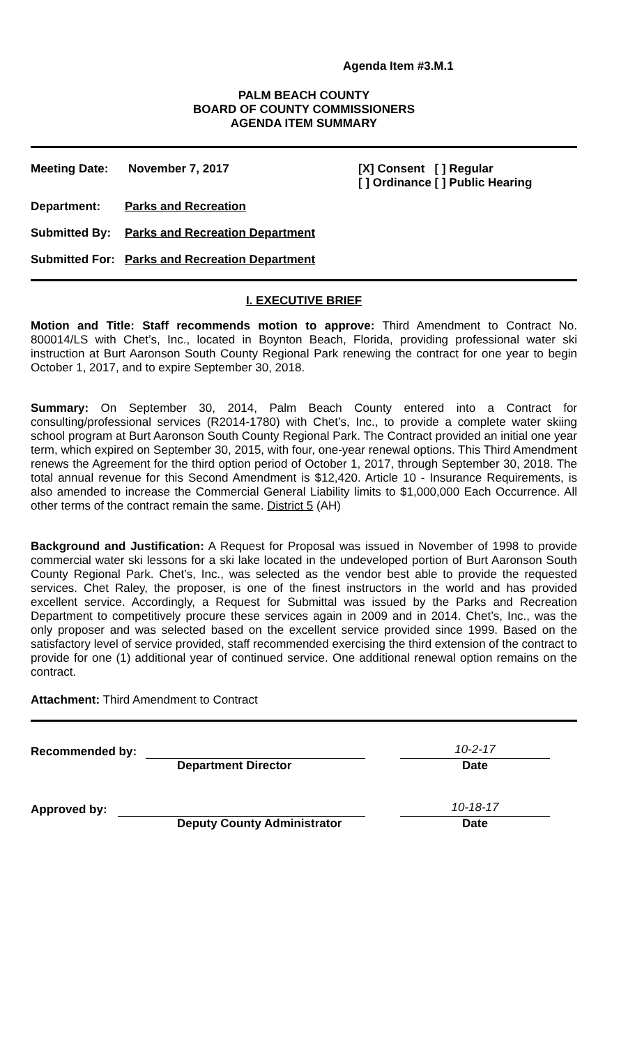Agenda Item #3.M.1
PALM BEACH COUNTY
BOARD OF COUNTY COMMISSIONERS
AGENDA ITEM SUMMARY
Meeting Date: November 7, 2017 [X] Consent [ ] Regular
[ ] Ordinance [ ] Public Hearing
Department: Parks and Recreation
Submitted By: Parks and Recreation Department
Submitted For:
Parks and Recreation Department
I. EXECUTIVE BRIEF
Motion and Title: Staff recommends motion to approve: Third Amendment to Contract No. 800014/LS with Chet’s, Inc., located in Boynton Beach, Florida, providing professional water ski instruction at Burt Aaronson South County Regional Park renewing the contract for one year to begin October 1, 2017, and to expire September 30, 2018.
Summary: On September 30, 2014, Palm Beach County entered into a Contract for consulting/professional services (R2014-1780) with Chet’s, Inc., to provide a complete water skiing school program at Burt Aaronson South County Regional Park. The Contract provided an initial one year term, which expired on September 30, 2015, with four, one-year renewal options. This Third Amendment renews the Agreement for the third option period of October 1, 2017, through September 30, 2018. The total annual revenue for this Second Amendment is $12,420. Article 10 - Insurance Requirements, is also amended to increase the Commercial General Liability limits to $1,000,000 Each Occurrence. All other terms of the contract remain the same. District 5 (AH)
Background and Justification: A Request for Proposal was issued in November of 1998 to provide commercial water ski lessons for a ski lake located in the undeveloped portion of Burt Aaronson South County Regional Park. Chet’s, Inc., was selected as the vendor best able to provide the requested services. Chet Raley, the proposer, is one of the finest instructors in the world and has provided excellent service. Accordingly, a Request for Submittal was issued by the Parks and Recreation Department to competitively procure these services again in 2009 and in 2014. Chet’s, Inc., was the only proposer and was selected based on the excellent service provided since 1999. Based on the satisfactory level of service provided, staff recommended exercising the third extension of the contract to provide for one (1) additional year of continued service. One additional renewal option remains on the contract.
Attachment: Third Amendment to Contract
Recommended by:
10-2-17
Department Director Date
Approved by:
10-18-17
Deputy County Administrator Date